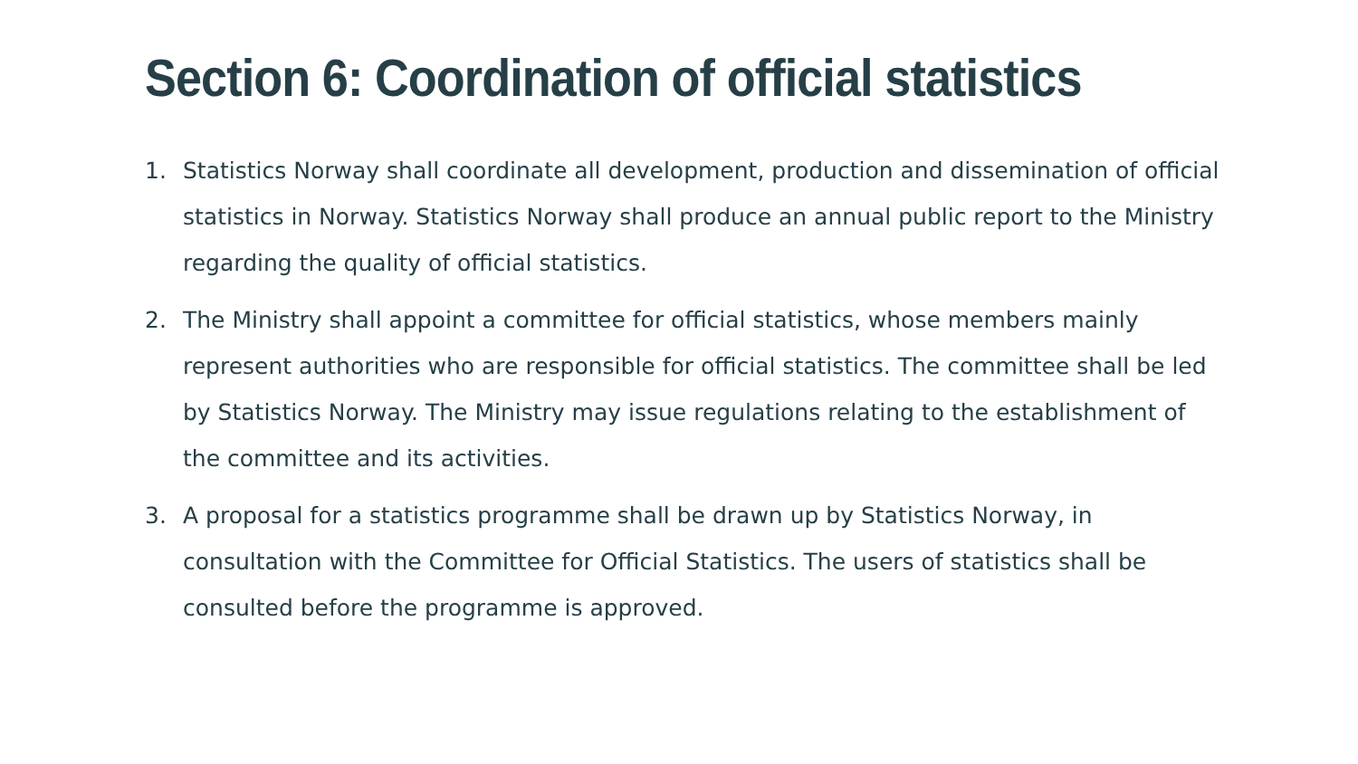Section 6: Coordination of official statistics
1. Statistics Norway shall coordinate all development, production and dissemination of official statistics in Norway. Statistics Norway shall produce an annual public report to the Ministry regarding the quality of official statistics.
2. The Ministry shall appoint a committee for official statistics, whose members mainly represent authorities who are responsible for official statistics. The committee shall be led by Statistics Norway. The Ministry may issue regulations relating to the establishment of the committee and its activities.
3. A proposal for a statistics programme shall be drawn up by Statistics Norway, in consultation with the Committee for Official Statistics. The users of statistics shall be consulted before the programme is approved.